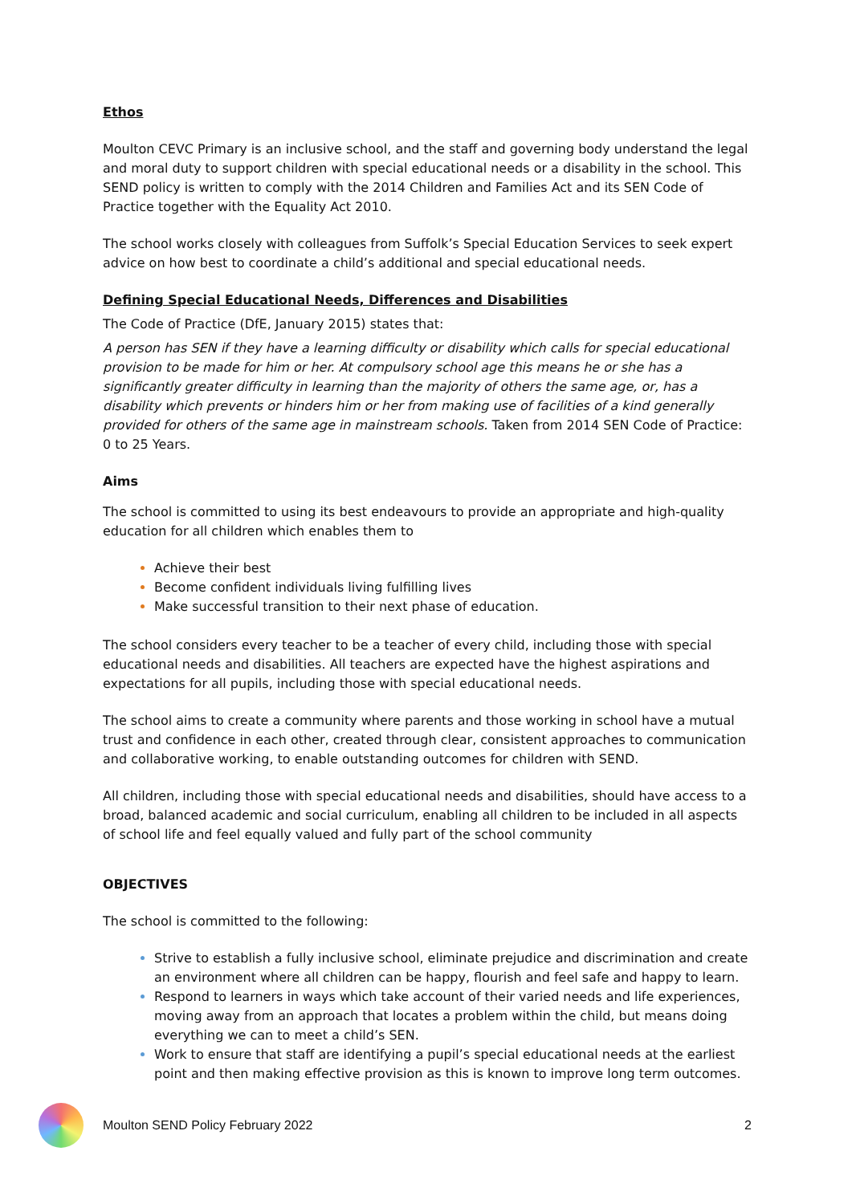Ethos
Moulton CEVC Primary is an inclusive school, and the staff and governing body understand the legal and moral duty to support children with special educational needs or a disability in the school. This SEND policy is written to comply with the 2014 Children and Families Act and its SEN Code of Practice together with the Equality Act 2010.
The school works closely with colleagues from Suffolk’s Special Education Services to seek expert advice on how best to coordinate a child’s additional and special educational needs.
Defining Special Educational Needs, Differences and Disabilities
The Code of Practice (DfE, January 2015) states that:
A person has SEN if they have a learning difficulty or disability which calls for special educational provision to be made for him or her. At compulsory school age this means he or she has a significantly greater difficulty in learning than the majority of others the same age, or, has a disability which prevents or hinders him or her from making use of facilities of a kind generally provided for others of the same age in mainstream schools. Taken from 2014 SEN Code of Practice: 0 to 25 Years.
Aims
The school is committed to using its best endeavours to provide an appropriate and high-quality education for all children which enables them to
Achieve their best
Become confident individuals living fulfilling lives
Make successful transition to their next phase of education.
The school considers every teacher to be a teacher of every child, including those with special educational needs and disabilities. All teachers are expected have the highest aspirations and expectations for all pupils, including those with special educational needs.
The school aims to create a community where parents and those working in school have a mutual trust and confidence in each other, created through clear, consistent approaches to communication and collaborative working, to enable outstanding outcomes for children with SEND.
All children, including those with special educational needs and disabilities, should have access to a broad, balanced academic and social curriculum, enabling all children to be included in all aspects of school life and feel equally valued and fully part of the school community
OBJECTIVES
The school is committed to the following:
Strive to establish a fully inclusive school, eliminate prejudice and discrimination and create an environment where all children can be happy, flourish and feel safe and happy to learn.
Respond to learners in ways which take account of their varied needs and life experiences, moving away from an approach that locates a problem within the child, but means doing everything we can to meet a child’s SEN.
Work to ensure that staff are identifying a pupil’s special educational needs at the earliest point and then making effective provision as this is known to improve long term outcomes.
Moulton SEND Policy February 2022 2